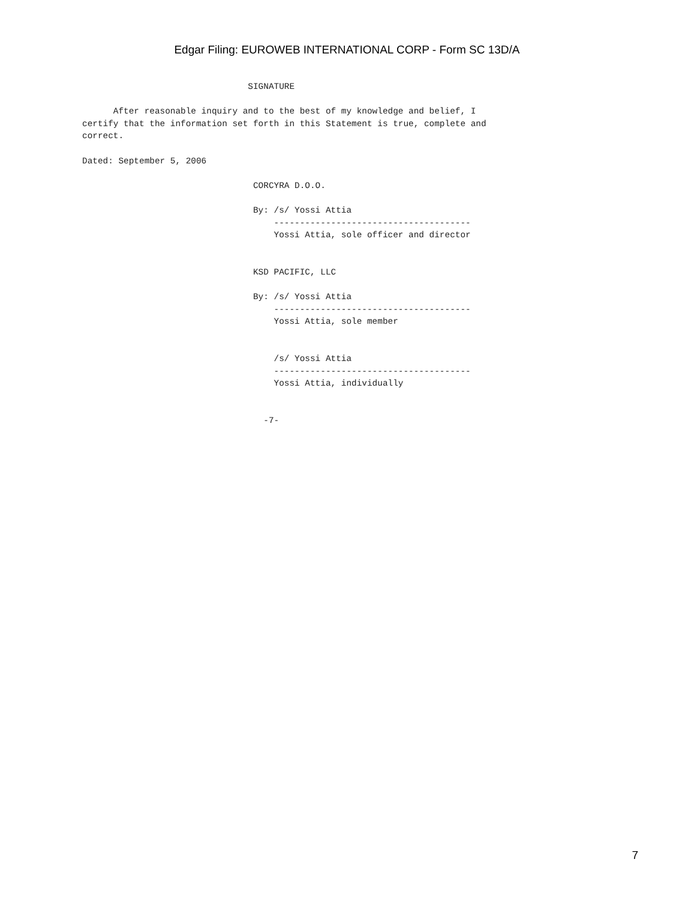Edgar Filing: EUROWEB INTERNATIONAL CORP - Form SC 13D/A
                                SIGNATURE

      After reasonable inquiry and to the best of my knowledge and belief, I
certify that the information set forth in this Statement is true, complete and
correct.

Dated: September 5, 2006

                                 CORCYRA D.O.O.

                                 By: /s/ Yossi Attia
                                     --------------------------------------
                                     Yossi Attia, sole officer and director


                                 KSD PACIFIC, LLC

                                 By: /s/ Yossi Attia
                                     --------------------------------------
                                     Yossi Attia, sole member


                                     /s/ Yossi Attia
                                     --------------------------------------
                                     Yossi Attia, individually


                                   -7-
7